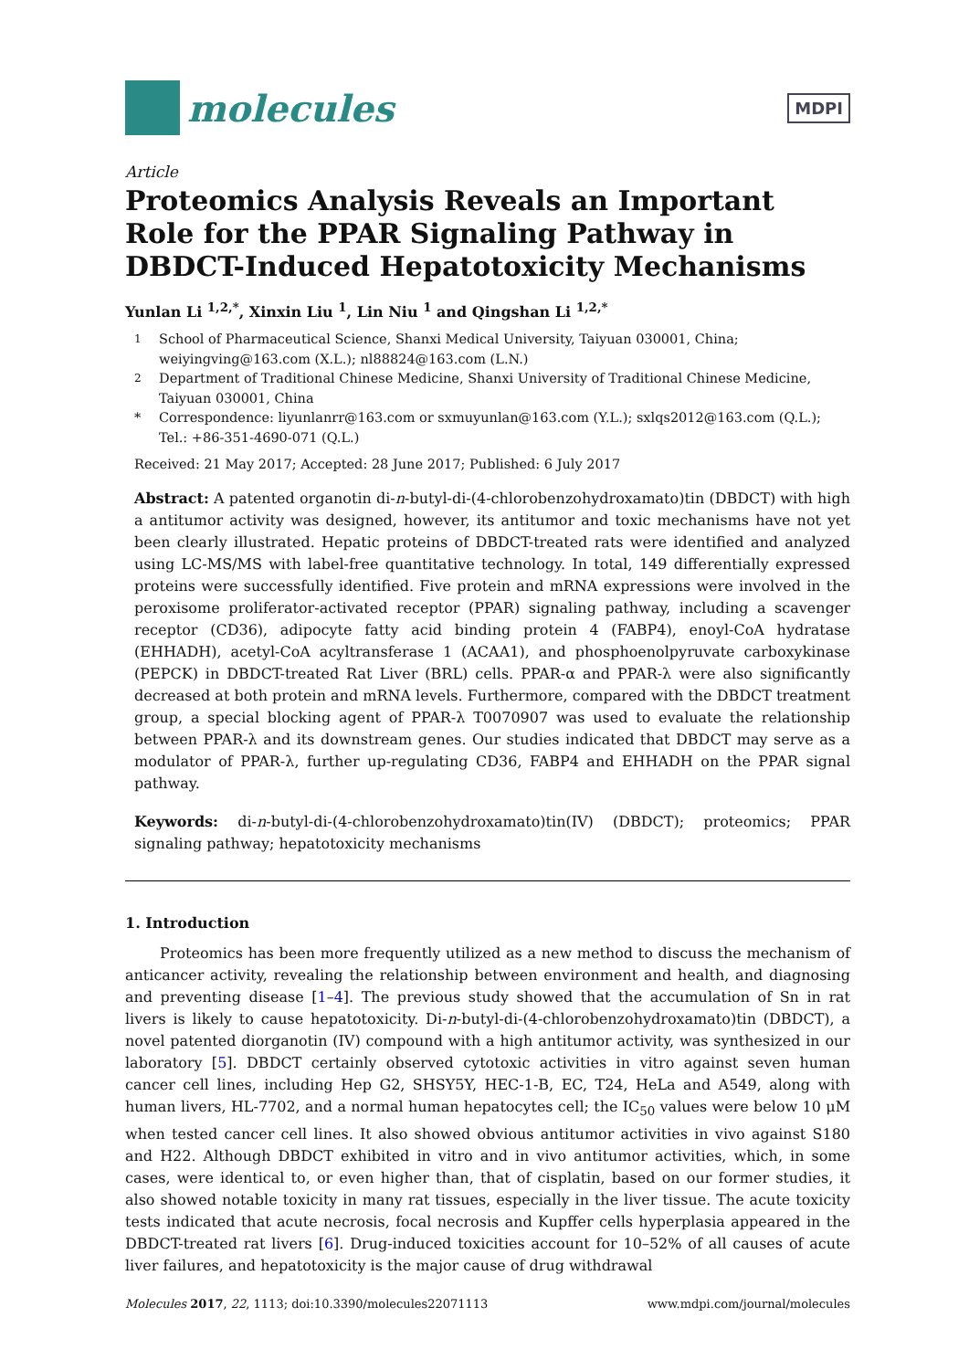molecules
MDPI
Article
Proteomics Analysis Reveals an Important Role for the PPAR Signaling Pathway in DBDCT-Induced Hepatotoxicity Mechanisms
Yunlan Li <sup>1,2,*</sup>, Xinxin Liu <sup>1</sup>, Lin Niu <sup>1</sup> and Qingshan Li <sup>1,2,*</sup>
<sup>1</sup> School of Pharmaceutical Science, Shanxi Medical University, Taiyuan 030001, China; weiyingving@163.com (X.L.); nl88824@163.com (L.N.)
<sup>2</sup> Department of Traditional Chinese Medicine, Shanxi University of Traditional Chinese Medicine, Taiyuan 030001, China
* Correspondence: liyunlanrr@163.com or sxmuyunlan@163.com (Y.L.); sxlqs2012@163.com (Q.L.); Tel.: +86-351-4690-071 (Q.L.)
Received: 21 May 2017; Accepted: 28 June 2017; Published: 6 July 2017
Abstract: A patented organotin di-n-butyl-di-(4-chlorobenzohydroxamato)tin (DBDCT) with high a antitumor activity was designed, however, its antitumor and toxic mechanisms have not yet been clearly illustrated. Hepatic proteins of DBDCT-treated rats were identified and analyzed using LC-MS/MS with label-free quantitative technology. In total, 149 differentially expressed proteins were successfully identified. Five protein and mRNA expressions were involved in the peroxisome proliferator-activated receptor (PPAR) signaling pathway, including a scavenger receptor (CD36), adipocyte fatty acid binding protein 4 (FABP4), enoyl-CoA hydratase (EHHADH), acetyl-CoA acyltransferase 1 (ACAA1), and phosphoenolpyruvate carboxykinase (PEPCK) in DBDCT-treated Rat Liver (BRL) cells. PPAR-α and PPAR-λ were also significantly decreased at both protein and mRNA levels. Furthermore, compared with the DBDCT treatment group, a special blocking agent of PPAR-λ T0070907 was used to evaluate the relationship between PPAR-λ and its downstream genes. Our studies indicated that DBDCT may serve as a modulator of PPAR-λ, further up-regulating CD36, FABP4 and EHHADH on the PPAR signal pathway.
Keywords: di-n-butyl-di-(4-chlorobenzohydroxamato)tin(IV) (DBDCT); proteomics; PPAR signaling pathway; hepatotoxicity mechanisms
1. Introduction
Proteomics has been more frequently utilized as a new method to discuss the mechanism of anticancer activity, revealing the relationship between environment and health, and diagnosing and preventing disease [1–4]. The previous study showed that the accumulation of Sn in rat livers is likely to cause hepatotoxicity. Di-n-butyl-di-(4-chlorobenzohydroxamato)tin (DBDCT), a novel patented diorganotin (IV) compound with a high antitumor activity, was synthesized in our laboratory [5]. DBDCT certainly observed cytotoxic activities in vitro against seven human cancer cell lines, including Hep G2, SHSY5Y, HEC-1-B, EC, T24, HeLa and A549, along with human livers, HL-7702, and a normal human hepatocytes cell; the IC<sub>50</sub> values were below 10 μM when tested cancer cell lines. It also showed obvious antitumor activities in vivo against S180 and H22. Although DBDCT exhibited in vitro and in vivo antitumor activities, which, in some cases, were identical to, or even higher than, that of cisplatin, based on our former studies, it also showed notable toxicity in many rat tissues, especially in the liver tissue. The acute toxicity tests indicated that acute necrosis, focal necrosis and Kupffer cells hyperplasia appeared in the DBDCT-treated rat livers [6]. Drug-induced toxicities account for 10–52% of all causes of acute liver failures, and hepatotoxicity is the major cause of drug withdrawal
Molecules 2017, 22, 1113; doi:10.3390/molecules22071113 www.mdpi.com/journal/molecules